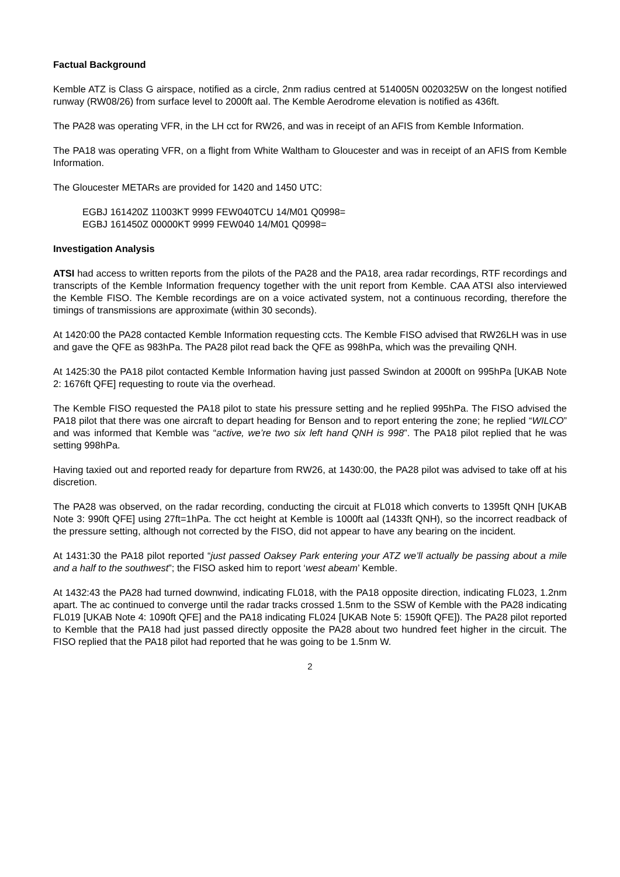Factual Background
Kemble ATZ is Class G airspace, notified as a circle, 2nm radius centred at 514005N 0020325W on the longest notified runway (RW08/26) from surface level to 2000ft aal. The Kemble Aerodrome elevation is notified as 436ft.
The PA28 was operating VFR, in the LH cct for RW26, and was in receipt of an AFIS from Kemble Information.
The PA18 was operating VFR, on a flight from White Waltham to Gloucester and was in receipt of an AFIS from Kemble Information.
The Gloucester METARs are provided for 1420 and 1450 UTC:
EGBJ 161420Z 11003KT 9999 FEW040TCU 14/M01 Q0998=
EGBJ 161450Z 00000KT 9999 FEW040 14/M01 Q0998=
Investigation Analysis
ATSI had access to written reports from the pilots of the PA28 and the PA18, area radar recordings, RTF recordings and transcripts of the Kemble Information frequency together with the unit report from Kemble. CAA ATSI also interviewed the Kemble FISO. The Kemble recordings are on a voice activated system, not a continuous recording, therefore the timings of transmissions are approximate (within 30 seconds).
At 1420:00 the PA28 contacted Kemble Information requesting ccts. The Kemble FISO advised that RW26LH was in use and gave the QFE as 983hPa. The PA28 pilot read back the QFE as 998hPa, which was the prevailing QNH.
At 1425:30 the PA18 pilot contacted Kemble Information having just passed Swindon at 2000ft on 995hPa [UKAB Note 2: 1676ft QFE] requesting to route via the overhead.
The Kemble FISO requested the PA18 pilot to state his pressure setting and he replied 995hPa. The FISO advised the PA18 pilot that there was one aircraft to depart heading for Benson and to report entering the zone; he replied “WILCO” and was informed that Kemble was “active, we’re two six left hand QNH is 998”. The PA18 pilot replied that he was setting 998hPa.
Having taxied out and reported ready for departure from RW26, at 1430:00, the PA28 pilot was advised to take off at his discretion.
The PA28 was observed, on the radar recording, conducting the circuit at FL018 which converts to 1395ft QNH [UKAB Note 3: 990ft QFE] using 27ft=1hPa. The cct height at Kemble is 1000ft aal (1433ft QNH), so the incorrect readback of the pressure setting, although not corrected by the FISO, did not appear to have any bearing on the incident.
At 1431:30 the PA18 pilot reported “just passed Oaksey Park entering your ATZ we’ll actually be passing about a mile and a half to the southwest”; the FISO asked him to report ‘west abeam’ Kemble.
At 1432:43 the PA28 had turned downwind, indicating FL018, with the PA18 opposite direction, indicating FL023, 1.2nm apart. The ac continued to converge until the radar tracks crossed 1.5nm to the SSW of Kemble with the PA28 indicating FL019 [UKAB Note 4: 1090ft QFE] and the PA18 indicating FL024 [UKAB Note 5: 1590ft QFE]). The PA28 pilot reported to Kemble that the PA18 had just passed directly opposite the PA28 about two hundred feet higher in the circuit. The FISO replied that the PA18 pilot had reported that he was going to be 1.5nm W.
2